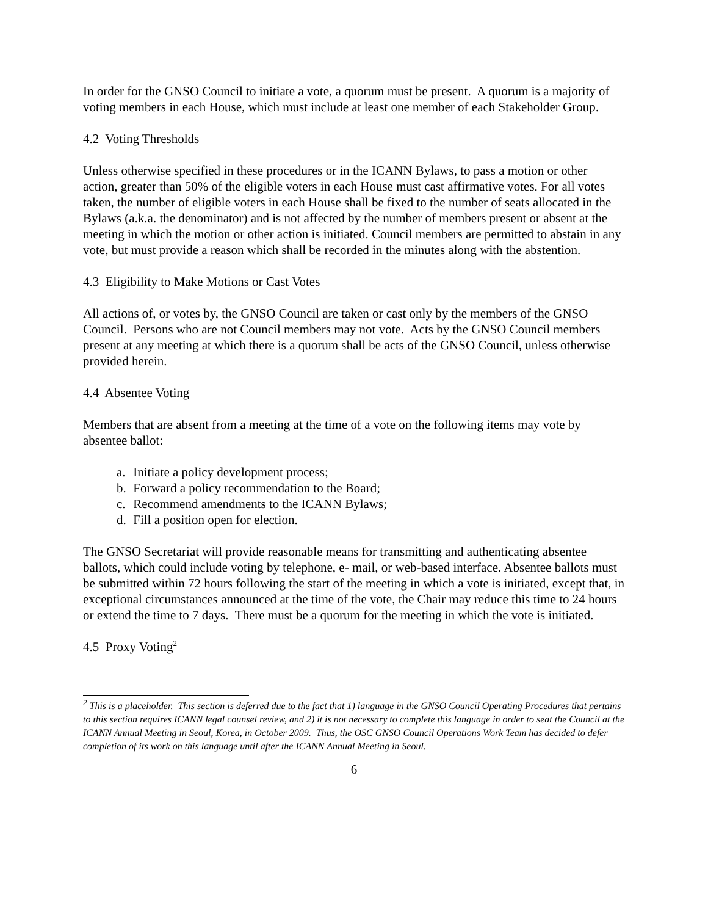In order for the GNSO Council to initiate a vote, a quorum must be present. A quorum is a majority of voting members in each House, which must include at least one member of each Stakeholder Group.
4.2 Voting Thresholds
Unless otherwise specified in these procedures or in the ICANN Bylaws, to pass a motion or other action, greater than 50% of the eligible voters in each House must cast affirmative votes. For all votes taken, the number of eligible voters in each House shall be fixed to the number of seats allocated in the Bylaws (a.k.a. the denominator) and is not affected by the number of members present or absent at the meeting in which the motion or other action is initiated. Council members are permitted to abstain in any vote, but must provide a reason which shall be recorded in the minutes along with the abstention.
4.3 Eligibility to Make Motions or Cast Votes
All actions of, or votes by, the GNSO Council are taken or cast only by the members of the GNSO Council. Persons who are not Council members may not vote. Acts by the GNSO Council members present at any meeting at which there is a quorum shall be acts of the GNSO Council, unless otherwise provided herein.
4.4 Absentee Voting
Members that are absent from a meeting at the time of a vote on the following items may vote by absentee ballot:
a. Initiate a policy development process;
b. Forward a policy recommendation to the Board;
c. Recommend amendments to the ICANN Bylaws;
d. Fill a position open for election.
The GNSO Secretariat will provide reasonable means for transmitting and authenticating absentee ballots, which could include voting by telephone, e- mail, or web-based interface. Absentee ballots must be submitted within 72 hours following the start of the meeting in which a vote is initiated, except that, in exceptional circumstances announced at the time of the vote, the Chair may reduce this time to 24 hours or extend the time to 7 days. There must be a quorum for the meeting in which the vote is initiated.
4.5 Proxy Voting<sup>2</sup>
<sup>2</sup> This is a placeholder. This section is deferred due to the fact that 1) language in the GNSO Council Operating Procedures that pertains to this section requires ICANN legal counsel review, and 2) it is not necessary to complete this language in order to seat the Council at the ICANN Annual Meeting in Seoul, Korea, in October 2009. Thus, the OSC GNSO Council Operations Work Team has decided to defer completion of its work on this language until after the ICANN Annual Meeting in Seoul.
6